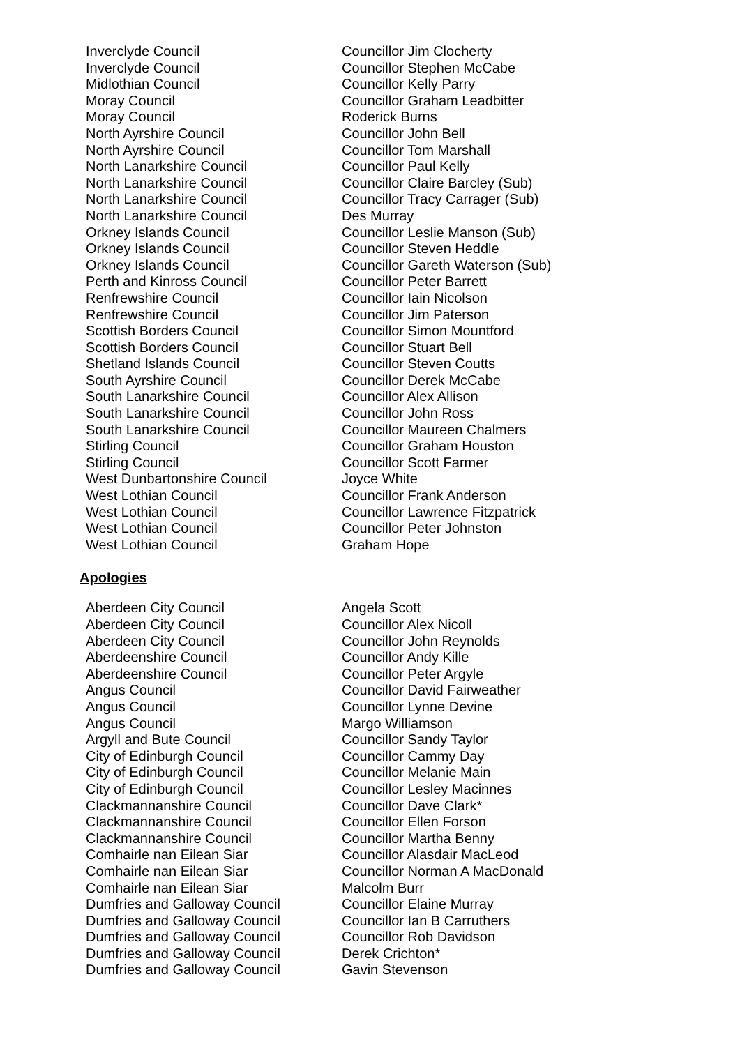| Inverclyde Council | Councillor Jim Clocherty |
| Inverclyde Council | Councillor Stephen McCabe |
| Midlothian Council | Councillor Kelly Parry |
| Moray Council | Councillor Graham Leadbitter |
| Moray Council | Roderick Burns |
| North Ayrshire Council | Councillor John Bell |
| North Ayrshire Council | Councillor Tom Marshall |
| North Lanarkshire Council | Councillor Paul Kelly |
| North Lanarkshire Council | Councillor Claire Barcley (Sub) |
| North Lanarkshire Council | Councillor Tracy Carrager (Sub) |
| North Lanarkshire Council | Des Murray |
| Orkney Islands Council | Councillor Leslie Manson (Sub) |
| Orkney Islands Council | Councillor Steven Heddle |
| Orkney Islands Council | Councillor Gareth Waterson (Sub) |
| Perth and Kinross Council | Councillor Peter Barrett |
| Renfrewshire Council | Councillor Iain Nicolson |
| Renfrewshire Council | Councillor Jim Paterson |
| Scottish Borders Council | Councillor Simon Mountford |
| Scottish Borders Council | Councillor Stuart Bell |
| Shetland Islands Council | Councillor Steven Coutts |
| South Ayrshire Council | Councillor Derek McCabe |
| South Lanarkshire Council | Councillor Alex Allison |
| South Lanarkshire Council | Councillor John Ross |
| South Lanarkshire Council | Councillor Maureen Chalmers |
| Stirling Council | Councillor Graham Houston |
| Stirling Council | Councillor Scott Farmer |
| West Dunbartonshire Council | Joyce White |
| West Lothian Council | Councillor Frank Anderson |
| West Lothian Council | Councillor Lawrence Fitzpatrick |
| West Lothian Council | Councillor Peter Johnston |
| West Lothian Council | Graham Hope |
Apologies
| Aberdeen City Council | Angela Scott |
| Aberdeen City Council | Councillor Alex Nicoll |
| Aberdeen City Council | Councillor John Reynolds |
| Aberdeenshire Council | Councillor Andy Kille |
| Aberdeenshire Council | Councillor Peter Argyle |
| Angus Council | Councillor David Fairweather |
| Angus Council | Councillor Lynne Devine |
| Angus Council | Margo Williamson |
| Argyll and Bute Council | Councillor Sandy Taylor |
| City of Edinburgh Council | Councillor Cammy Day |
| City of Edinburgh Council | Councillor Melanie Main |
| City of Edinburgh Council | Councillor Lesley Macinnes |
| Clackmannanshire Council | Councillor Dave Clark* |
| Clackmannanshire Council | Councillor Ellen Forson |
| Clackmannanshire Council | Councillor Martha Benny |
| Comhairle nan Eilean Siar | Councillor Alasdair MacLeod |
| Comhairle nan Eilean Siar | Councillor Norman A MacDonald |
| Comhairle nan Eilean Siar | Malcolm Burr |
| Dumfries and Galloway Council | Councillor Elaine Murray |
| Dumfries and Galloway Council | Councillor Ian B Carruthers |
| Dumfries and Galloway Council | Councillor Rob Davidson |
| Dumfries and Galloway Council | Derek Crichton* |
| Dumfries and Galloway Council | Gavin Stevenson |